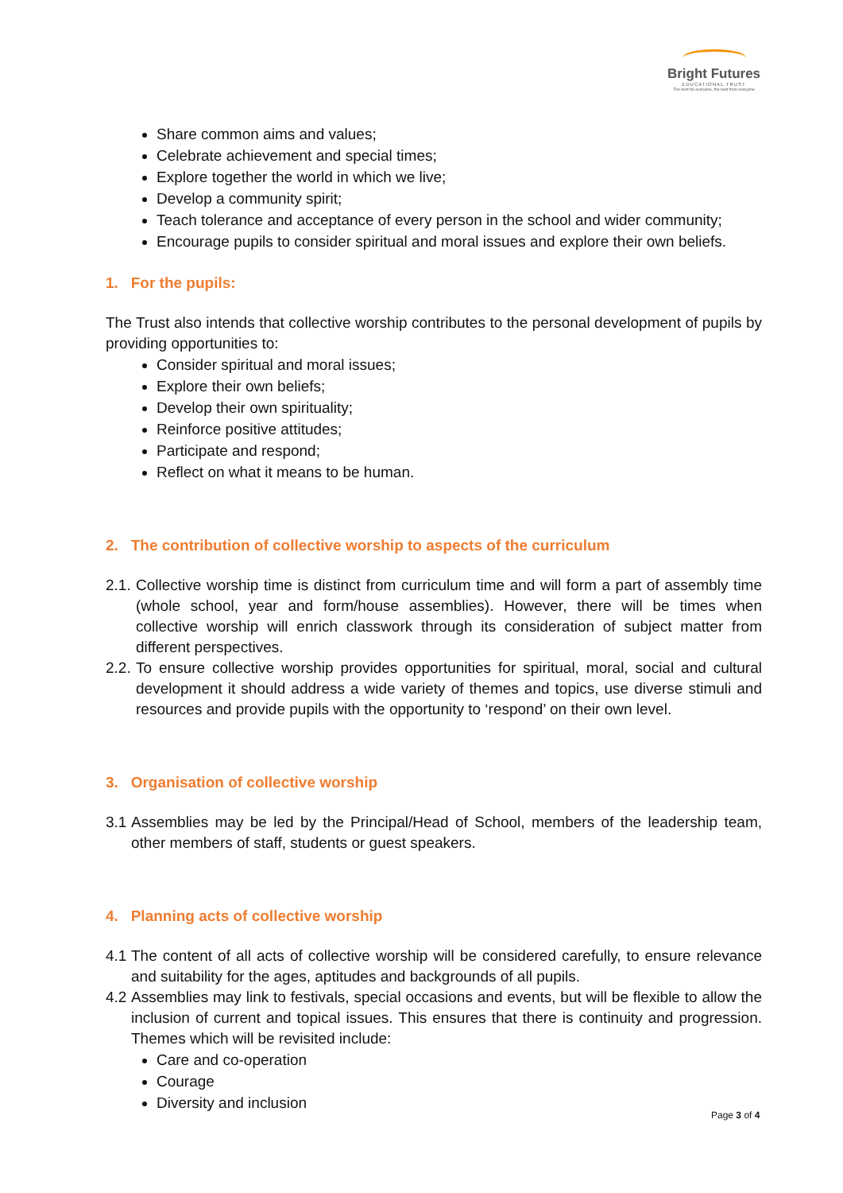Bright Futures
EDUCATIONAL TRUST
The best for everyone, the best from everyone
Share common aims and values;
Celebrate achievement and special times;
Explore together the world in which we live;
Develop a community spirit;
Teach tolerance and acceptance of every person in the school and wider community;
Encourage pupils to consider spiritual and moral issues and explore their own beliefs.
1. For the pupils:
The Trust also intends that collective worship contributes to the personal development of pupils by providing opportunities to:
Consider spiritual and moral issues;
Explore their own beliefs;
Develop their own spirituality;
Reinforce positive attitudes;
Participate and respond;
Reflect on what it means to be human.
2. The contribution of collective worship to aspects of the curriculum
2.1. Collective worship time is distinct from curriculum time and will form a part of assembly time (whole school, year and form/house assemblies). However, there will be times when collective worship will enrich classwork through its consideration of subject matter from different perspectives.
2.2. To ensure collective worship provides opportunities for spiritual, moral, social and cultural development it should address a wide variety of themes and topics, use diverse stimuli and resources and provide pupils with the opportunity to ‘respond’ on their own level.
3. Organisation of collective worship
3.1 Assemblies may be led by the Principal/Head of School, members of the leadership team, other members of staff, students or guest speakers.
4. Planning acts of collective worship
4.1 The content of all acts of collective worship will be considered carefully, to ensure relevance and suitability for the ages, aptitudes and backgrounds of all pupils.
4.2 Assemblies may link to festivals, special occasions and events, but will be flexible to allow the inclusion of current and topical issues. This ensures that there is continuity and progression. Themes which will be revisited include:
Care and co-operation
Courage
Diversity and inclusion
Page 3 of 4